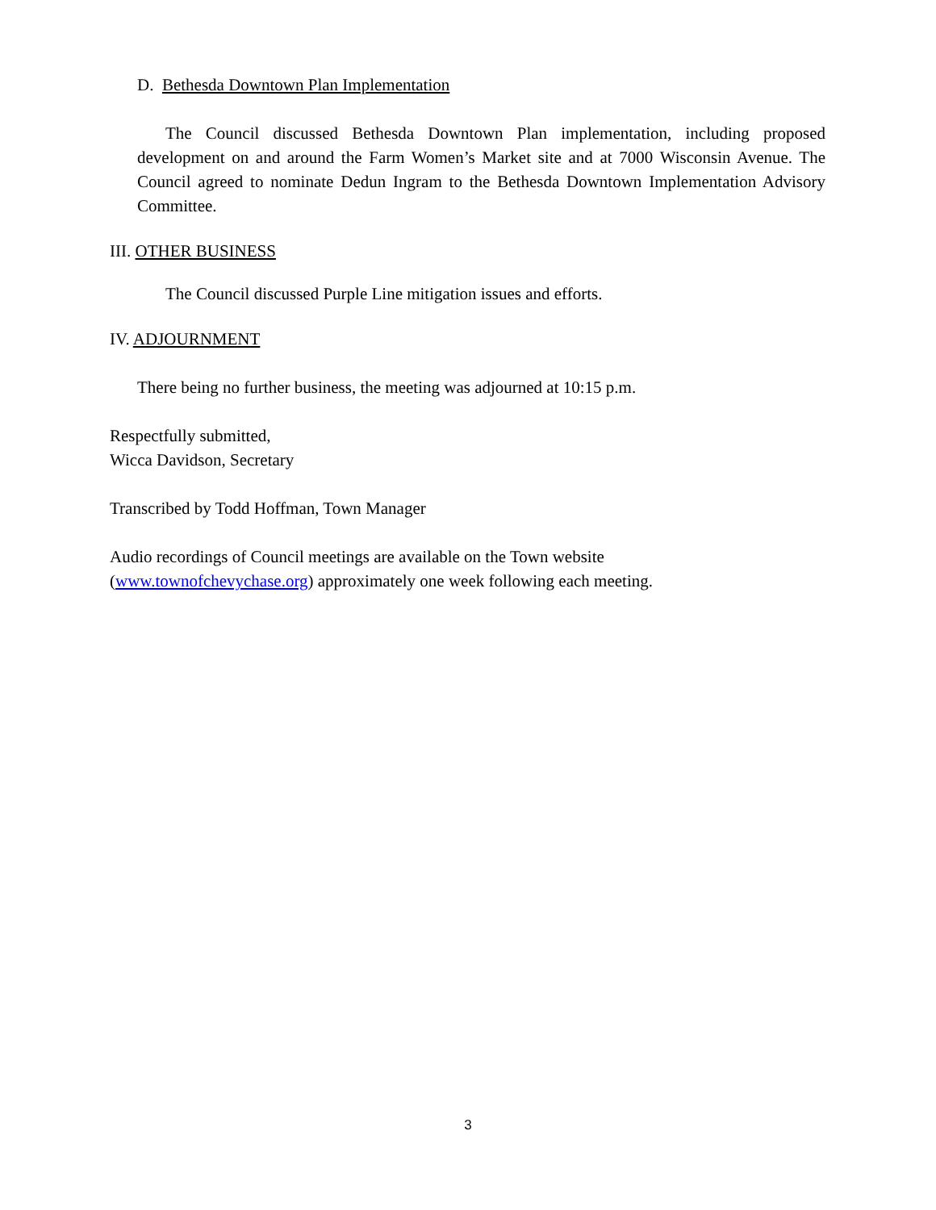D. Bethesda Downtown Plan Implementation
The Council discussed Bethesda Downtown Plan implementation, including proposed development on and around the Farm Women’s Market site and at 7000 Wisconsin Avenue. The Council agreed to nominate Dedun Ingram to the Bethesda Downtown Implementation Advisory Committee.
III. OTHER BUSINESS
The Council discussed Purple Line mitigation issues and efforts.
IV. ADJOURNMENT
There being no further business, the meeting was adjourned at 10:15 p.m.
Respectfully submitted,
Wicca Davidson, Secretary
Transcribed by Todd Hoffman, Town Manager
Audio recordings of Council meetings are available on the Town website
(www.townofchevychase.org) approximately one week following each meeting.
3